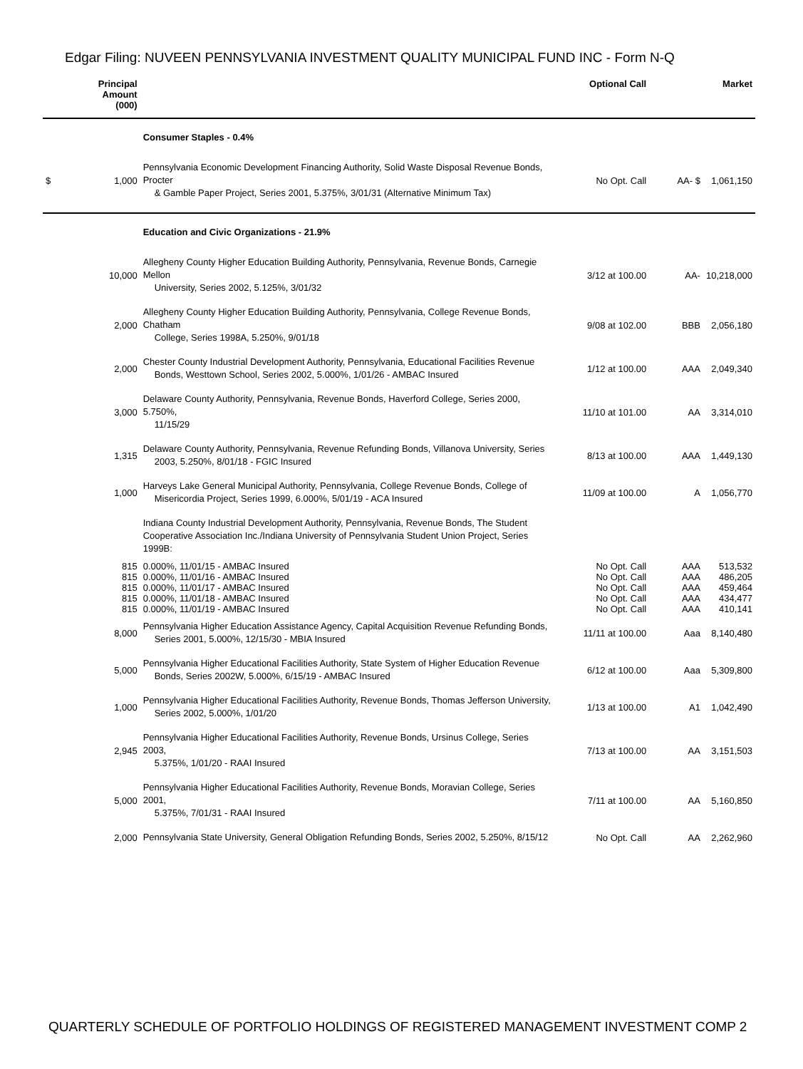Edgar Filing: NUVEEN PENNSYLVANIA INVESTMENT QUALITY MUNICIPAL FUND INC - Form N-Q
| | Principal Amount (000) | | Optional Call | | Market |
| --- | --- | --- | --- | --- | --- |
| | | Consumer Staples - 0.4% | | | |
| $ | 1,000 | Pennsylvania Economic Development Financing Authority, Solid Waste Disposal Revenue Bonds, Procter & Gamble Paper Project, Series 2001, 5.375%, 3/01/31 (Alternative Minimum Tax) | No Opt. Call | AA- $ | 1,061,150 |
| | | Education and Civic Organizations - 21.9% | | | |
| | 10,000 | Allegheny County Higher Education Building Authority, Pennsylvania, Revenue Bonds, Carnegie Mellon University, Series 2002, 5.125%, 3/01/32 | 3/12 at 100.00 | AA- | 10,218,000 |
| | 2,000 | Allegheny County Higher Education Building Authority, Pennsylvania, College Revenue Bonds, Chatham College, Series 1998A, 5.250%, 9/01/18 | 9/08 at 102.00 | BBB | 2,056,180 |
| | 2,000 | Chester County Industrial Development Authority, Pennsylvania, Educational Facilities Revenue Bonds, Westtown School, Series 2002, 5.000%, 1/01/26 - AMBAC Insured | 1/12 at 100.00 | AAA | 2,049,340 |
| | 3,000 | Delaware County Authority, Pennsylvania, Revenue Bonds, Haverford College, Series 2000, 5.750%, 11/15/29 | 11/10 at 101.00 | AA | 3,314,010 |
| | 1,315 | Delaware County Authority, Pennsylvania, Revenue Refunding Bonds, Villanova University, Series 2003, 5.250%, 8/01/18 - FGIC Insured | 8/13 at 100.00 | AAA | 1,449,130 |
| | 1,000 | Harveys Lake General Municipal Authority, Pennsylvania, College Revenue Bonds, College of Misericordia Project, Series 1999, 6.000%, 5/01/19 - ACA Insured | 11/09 at 100.00 | A | 1,056,770 |
| | | Indiana County Industrial Development Authority, Pennsylvania, Revenue Bonds, The Student Cooperative Association Inc./Indiana University of Pennsylvania Student Union Project, Series 1999B: | | | |
| | 815 | 0.000%, 11/01/15 - AMBAC Insured | No Opt. Call | AAA | 513,532 |
| | 815 | 0.000%, 11/01/16 - AMBAC Insured | No Opt. Call | AAA | 486,205 |
| | 815 | 0.000%, 11/01/17 - AMBAC Insured | No Opt. Call | AAA | 459,464 |
| | 815 | 0.000%, 11/01/18 - AMBAC Insured | No Opt. Call | AAA | 434,477 |
| | 815 | 0.000%, 11/01/19 - AMBAC Insured | No Opt. Call | AAA | 410,141 |
| | 8,000 | Pennsylvania Higher Education Assistance Agency, Capital Acquisition Revenue Refunding Bonds, Series 2001, 5.000%, 12/15/30 - MBIA Insured | 11/11 at 100.00 | Aaa | 8,140,480 |
| | 5,000 | Pennsylvania Higher Educational Facilities Authority, State System of Higher Education Revenue Bonds, Series 2002W, 5.000%, 6/15/19 - AMBAC Insured | 6/12 at 100.00 | Aaa | 5,309,800 |
| | 1,000 | Pennsylvania Higher Educational Facilities Authority, Revenue Bonds, Thomas Jefferson University, Series 2002, 5.000%, 1/01/20 | 1/13 at 100.00 | A1 | 1,042,490 |
| | 2,945 | Pennsylvania Higher Educational Facilities Authority, Revenue Bonds, Ursinus College, Series 2003, 5.375%, 1/01/20 - RAAI Insured | 7/13 at 100.00 | AA | 3,151,503 |
| | 5,000 | Pennsylvania Higher Educational Facilities Authority, Revenue Bonds, Moravian College, Series 2001, 5.375%, 7/01/31 - RAAI Insured | 7/11 at 100.00 | AA | 5,160,850 |
| | 2,000 | Pennsylvania State University, General Obligation Refunding Bonds, Series 2002, 5.250%, 8/15/12 | No Opt. Call | AA | 2,262,960 |
QUARTERLY SCHEDULE OF PORTFOLIO HOLDINGS OF REGISTERED MANAGEMENT INVESTMENT COMP 2